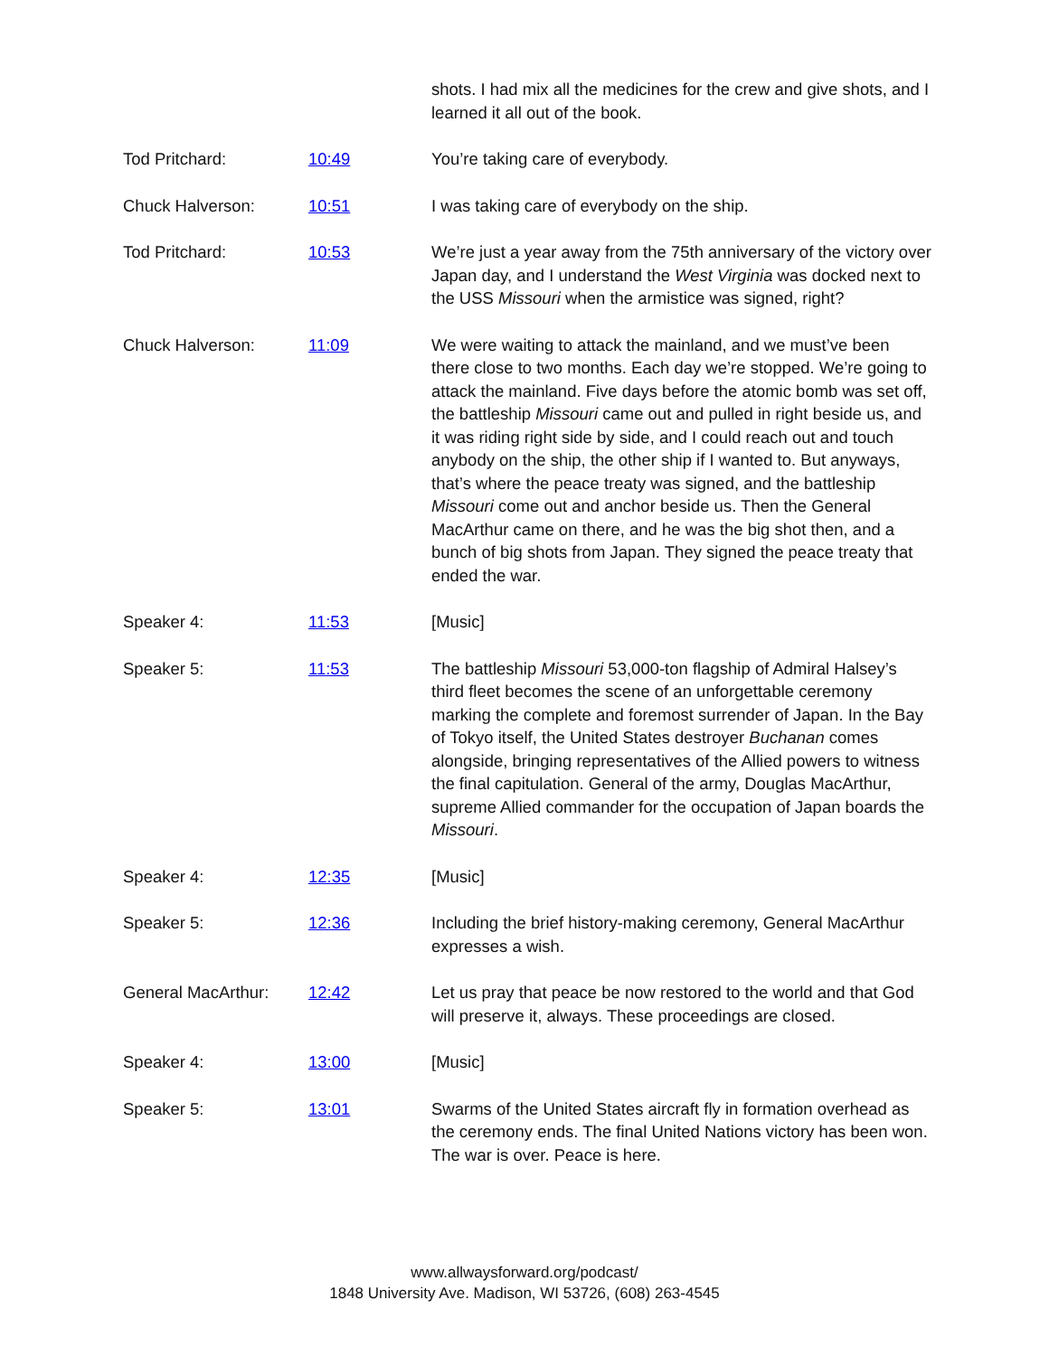| | | shots. I had mix all the medicines for the crew and give shots, and I learned it all out of the book. |
| Tod Pritchard: | 10:49 | You’re taking care of everybody. |
| Chuck Halverson: | 10:51 | I was taking care of everybody on the ship. |
| Tod Pritchard: | 10:53 | We’re just a year away from the 75th anniversary of the victory over Japan day, and I understand the West Virginia was docked next to the USS Missouri when the armistice was signed, right? |
| Chuck Halverson: | 11:09 | We were waiting to attack the mainland, and we must’ve been there close to two months. Each day we’re stopped. We’re going to attack the mainland. Five days before the atomic bomb was set off, the battleship Missouri came out and pulled in right beside us, and it was riding right side by side, and I could reach out and touch anybody on the ship, the other ship if I wanted to. But anyways, that’s where the peace treaty was signed, and the battleship Missouri come out and anchor beside us. Then the General MacArthur came on there, and he was the big shot then, and a bunch of big shots from Japan. They signed the peace treaty that ended the war. |
| Speaker 4: | 11:53 | [Music] |
| Speaker 5: | 11:53 | The battleship Missouri 53,000-ton flagship of Admiral Halsey’s third fleet becomes the scene of an unforgettable ceremony marking the complete and foremost surrender of Japan. In the Bay of Tokyo itself, the United States destroyer Buchanan comes alongside, bringing representatives of the Allied powers to witness the final capitulation. General of the army, Douglas MacArthur, supreme Allied commander for the occupation of Japan boards the Missouri . |
| Speaker 4: | 12:35 | [Music] |
| Speaker 5: | 12:36 | Including the brief history-making ceremony, General MacArthur expresses a wish. |
| General MacArthur: | 12:42 | Let us pray that peace be now restored to the world and that God will preserve it, always. These proceedings are closed. |
| Speaker 4: | 13:00 | [Music] |
| Speaker 5: | 13:01 | Swarms of the United States aircraft fly in formation overhead as the ceremony ends. The final United Nations victory has been won. The war is over. Peace is here. |
www.allwaysforward.org/podcast/
1848 University Ave. Madison, WI 53726, (608) 263-4545